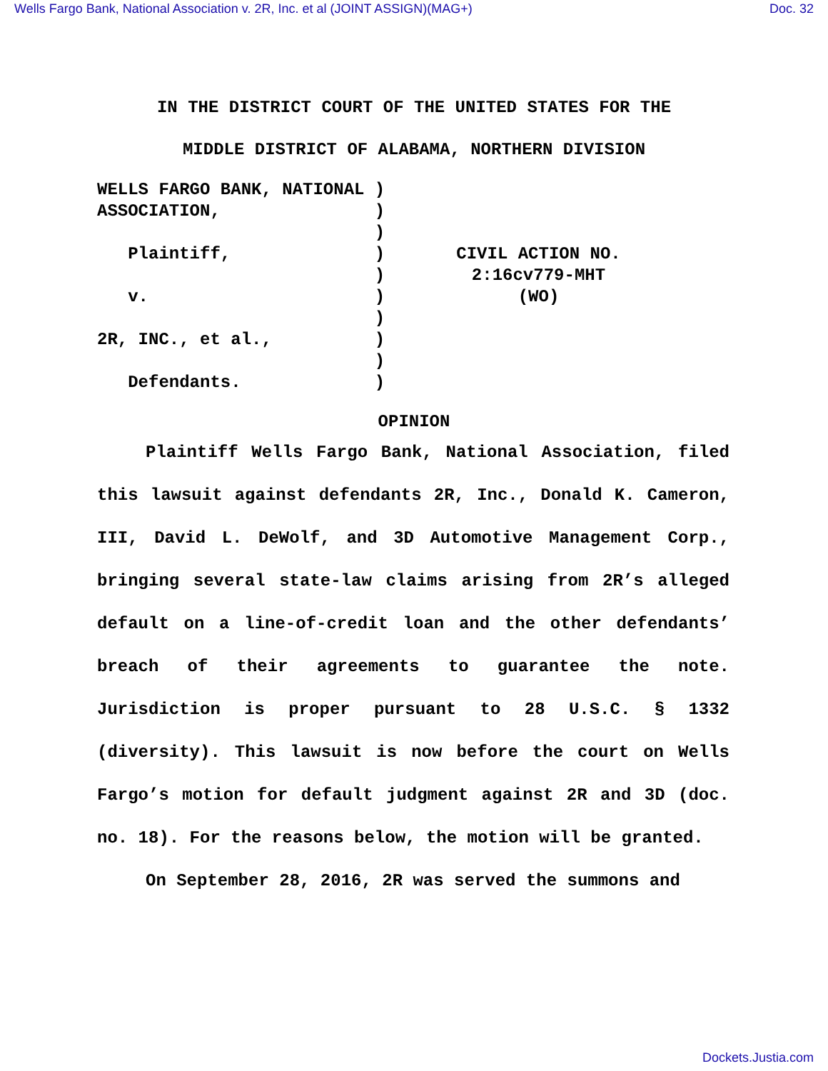Wells Fargo Bank, National Association v. 2R, Inc. et al (JOINT ASSIGN)(MAG+) Doc. 32
IN THE DISTRICT COURT OF THE UNITED STATES FOR THE
MIDDLE DISTRICT OF ALABAMA, NORTHERN DIVISION
WELLS FARGO BANK, NATIONAL )
ASSOCIATION,               )
                           )
   Plaintiff,              )
                           )
   v.                      )
                           )
2R, INC., et al.,          )
                           )
   Defendants.             )
 
 
CIVIL ACTION NO.
2:16cv779-MHT
(WO)
OPINION
Plaintiff Wells Fargo Bank, National Association, filed this lawsuit against defendants 2R, Inc., Donald K. Cameron, III, David L. DeWolf, and 3D Automotive Management Corp., bringing several state-law claims arising from 2R’s alleged default on a line-of-credit loan and the other defendants’ breach of their agreements to guarantee the note. Jurisdiction is proper pursuant to 28 U.S.C. § 1332 (diversity). This lawsuit is now before the court on Wells Fargo’s motion for default judgment against 2R and 3D (doc. no. 18). For the reasons below, the motion will be granted.
On September 28, 2016, 2R was served the summons and
Dockets.Justia.com